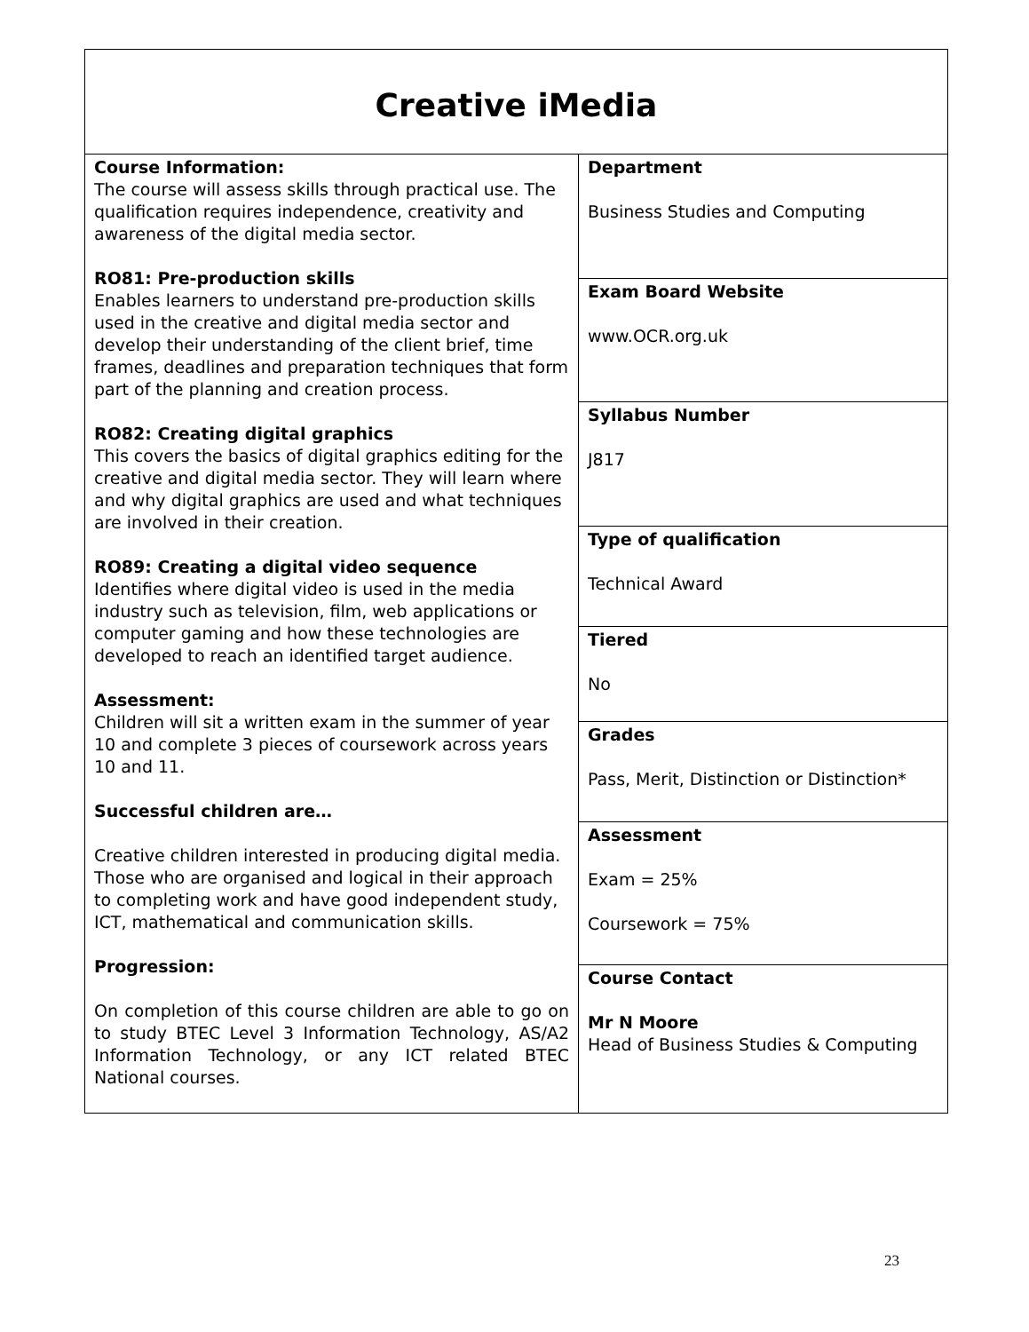| Creative iMedia | |
| Course Information: The course will assess skills through practical use. The qualification requires independence, creativity and awareness of the digital media sector. RO81: Pre-production skills Enables learners to understand pre-production skills used in the creative and digital media sector and develop their understanding of the client brief, time frames, deadlines and preparation techniques that form part of the planning and creation process. RO82: Creating digital graphics This covers the basics of digital graphics editing for the creative and digital media sector. They will learn where and why digital graphics are used and what techniques are involved in their creation. RO89: Creating a digital video sequence Identifies where digital video is used in the media industry such as television, film, web applications or computer gaming and how these technologies are developed to reach an identified target audience. Assessment: Children will sit a written exam in the summer of year 10 and complete 3 pieces of coursework across years 10 and 11. Successful children are… Creative children interested in producing digital media. Those who are organised and logical in their approach to completing work and have good independent study, ICT, mathematical and communication skills. Progression: On completion of this course children are able to go on to study BTEC Level 3 Information Technology, AS/A2 Information Technology, or any ICT related BTEC National courses. | Department Business Studies and Computing |
| | Exam Board Website www.OCR.org.uk |
| | Syllabus Number J817 |
| | Type of qualification Technical Award |
| | Tiered No |
| | Grades Pass, Merit, Distinction or Distinction* |
| | Assessment Exam = 25% Coursework = 75% |
| | Course Contact Mr N Moore Head of Business Studies & Computing |
23